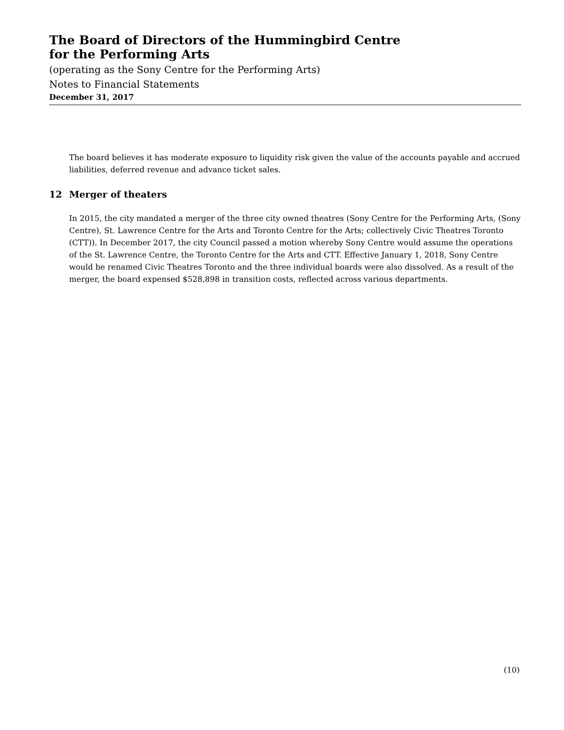The Board of Directors of the Hummingbird Centre
for the Performing Arts
(operating as the Sony Centre for the Performing Arts)
Notes to Financial Statements
December 31, 2017
The board believes it has moderate exposure to liquidity risk given the value of the accounts payable and accrued liabilities, deferred revenue and advance ticket sales.
12 Merger of theaters
In 2015, the city mandated a merger of the three city owned theatres (Sony Centre for the Performing Arts, (Sony Centre), St. Lawrence Centre for the Arts and Toronto Centre for the Arts; collectively Civic Theatres Toronto (CTT)). In December 2017, the city Council passed a motion whereby Sony Centre would assume the operations of the St. Lawrence Centre, the Toronto Centre for the Arts and CTT. Effective January 1, 2018, Sony Centre would be renamed Civic Theatres Toronto and the three individual boards were also dissolved. As a result of the merger, the board expensed $528,898 in transition costs, reflected across various departments.
(10)